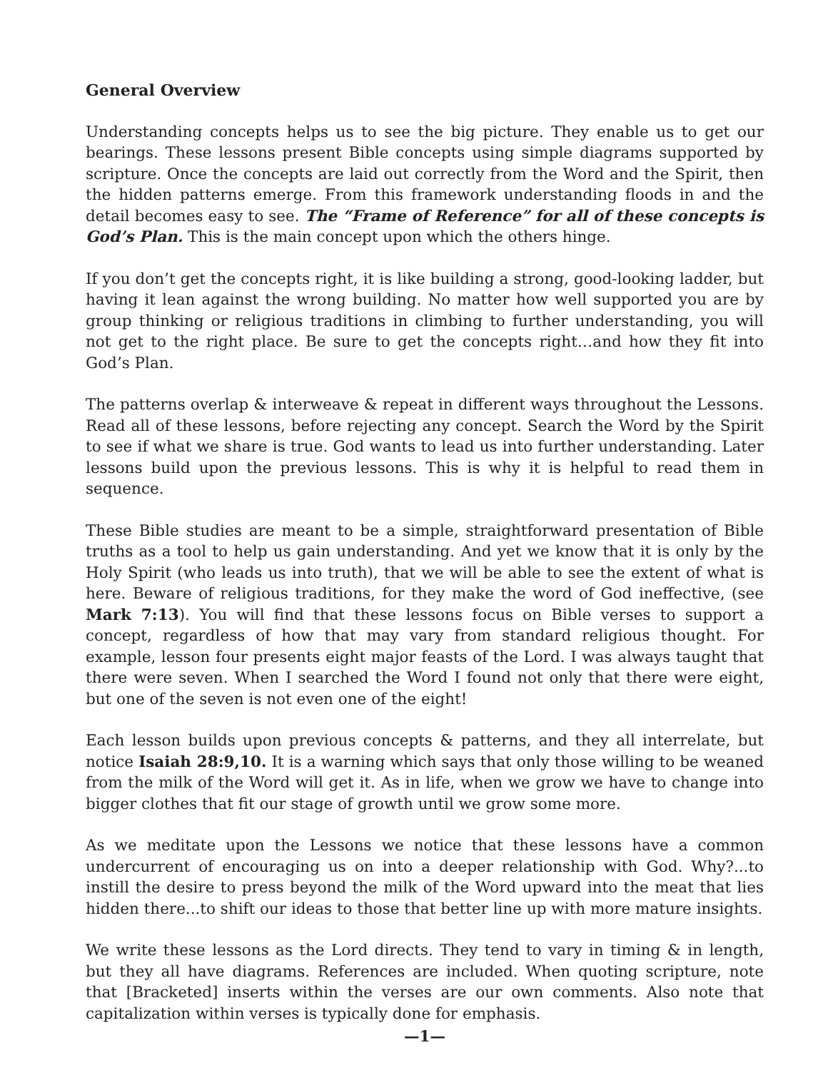General Overview
Understanding concepts helps us to see the big picture. They enable us to get our bearings. These lessons present Bible concepts using simple diagrams supported by scripture. Once the concepts are laid out correctly from the Word and the Spirit, then the hidden patterns emerge. From this framework understanding floods in and the detail becomes easy to see. The “Frame of Reference” for all of these concepts is God’s Plan. This is the main concept upon which the others hinge.
If you don’t get the concepts right, it is like building a strong, good-looking ladder, but having it lean against the wrong building. No matter how well supported you are by group thinking or religious traditions in climbing to further understanding, you will not get to the right place. Be sure to get the concepts right…and how they fit into God’s Plan.
The patterns overlap & interweave & repeat in different ways throughout the Lessons. Read all of these lessons, before rejecting any concept. Search the Word by the Spirit to see if what we share is true. God wants to lead us into further understanding. Later lessons build upon the previous lessons. This is why it is helpful to read them in sequence.
These Bible studies are meant to be a simple, straightforward presentation of Bible truths as a tool to help us gain understanding. And yet we know that it is only by the Holy Spirit (who leads us into truth), that we will be able to see the extent of what is here. Beware of religious traditions, for they make the word of God ineffective, (see Mark 7:13). You will find that these lessons focus on Bible verses to support a concept, regardless of how that may vary from standard religious thought. For example, lesson four presents eight major feasts of the Lord. I was always taught that there were seven. When I searched the Word I found not only that there were eight, but one of the seven is not even one of the eight!
Each lesson builds upon previous concepts & patterns, and they all interrelate, but notice Isaiah 28:9,10. It is a warning which says that only those willing to be weaned from the milk of the Word will get it. As in life, when we grow we have to change into bigger clothes that fit our stage of growth until we grow some more.
As we meditate upon the Lessons we notice that these lessons have a common undercurrent of encouraging us on into a deeper relationship with God. Why?...to instill the desire to press beyond the milk of the Word upward into the meat that lies hidden there...to shift our ideas to those that better line up with more mature insights.
We write these lessons as the Lord directs. They tend to vary in timing & in length, but they all have diagrams. References are included. When quoting scripture, note that [Bracketed] inserts within the verses are our own comments. Also note that capitalization within verses is typically done for emphasis.
—1—